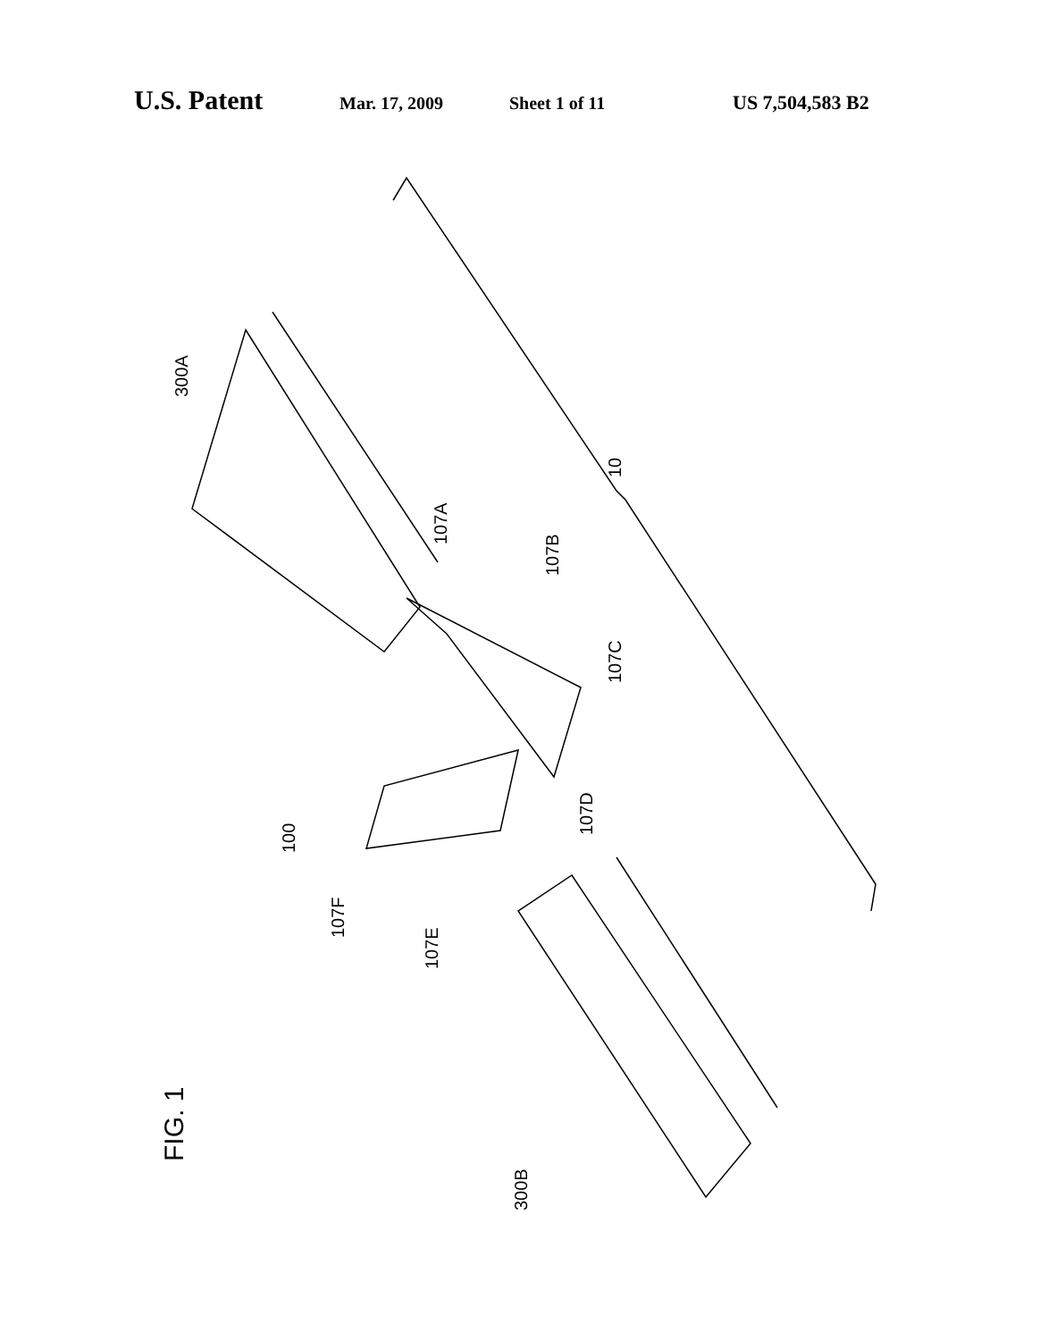U.S. Patent Mar. 17, 2009 Sheet 1 of 11 US 7,504,583 B2
300A
10
107A
107B
107C
107D
100
107F
107E
FIG. 1
300B